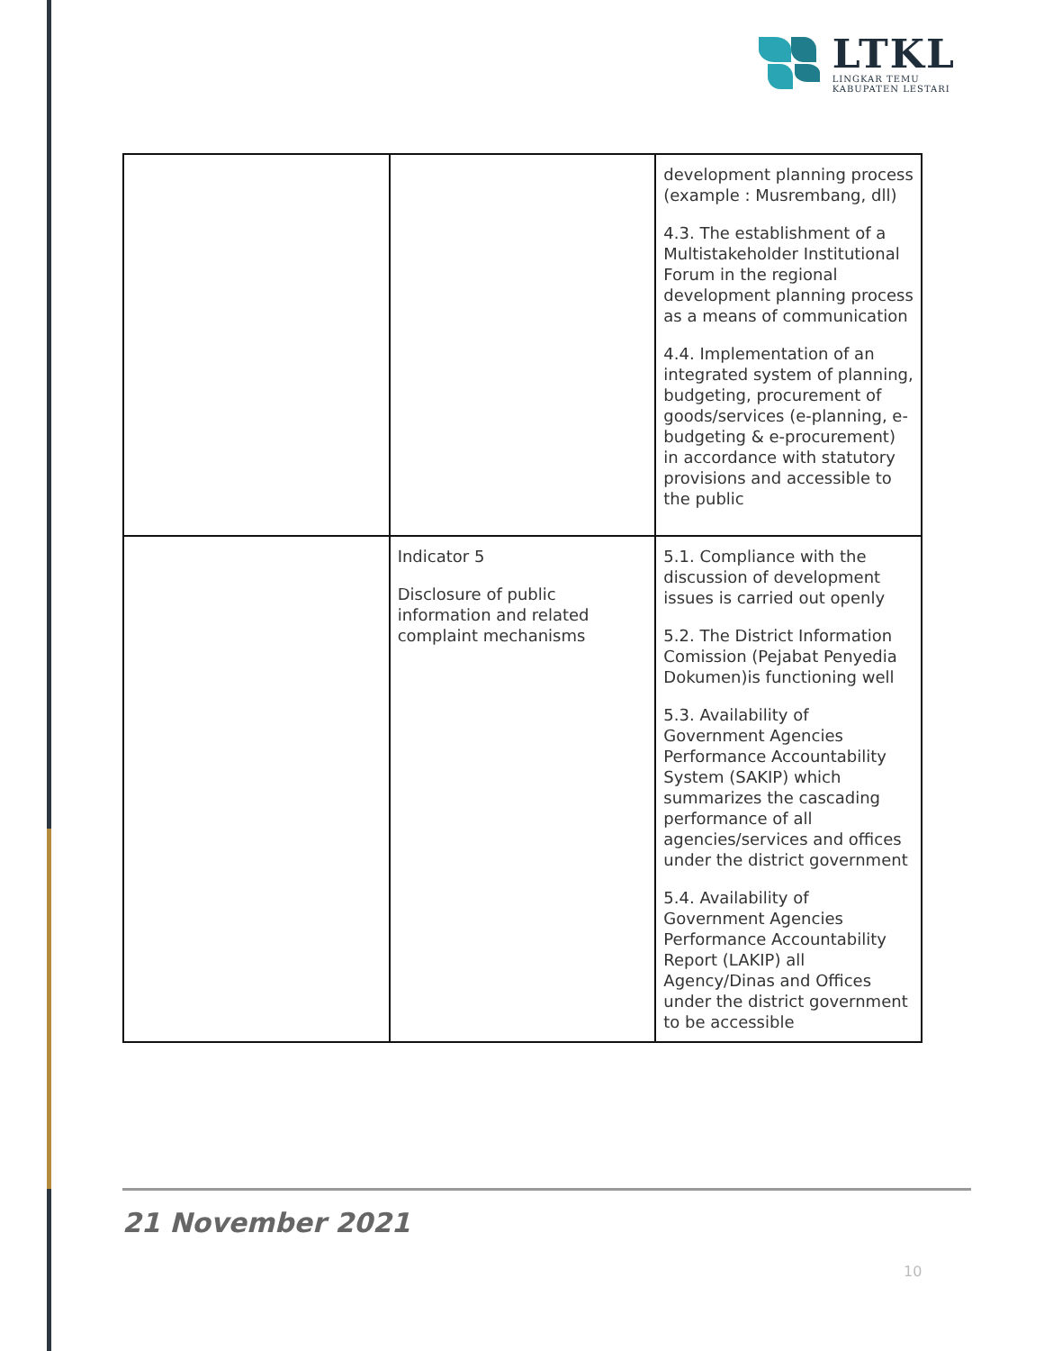LTKL
LINGKAR TEMU
KABUPATEN LESTARI
| | | development planning process (example : Musrembang, dll) 4.3. The establishment of a Multistakeholder Institutional Forum in the regional development planning process as a means of communication 4.4. Implementation of an integrated system of planning, budgeting, procurement of goods/services (e-planning, e-budgeting & e-procurement) in accordance with statutory provisions and accessible to the public |
| | Indicator 5 Disclosure of public information and related complaint mechanisms | 5.1. Compliance with the discussion of development issues is carried out openly 5.2. The District Information Comission (Pejabat Penyedia Dokumen)is functioning well 5.3. Availability of Government Agencies Performance Accountability System (SAKIP) which summarizes the cascading performance of all agencies/services and offices under the district government 5.4. Availability of Government Agencies Performance Accountability Report (LAKIP) all Agency/Dinas and Offices under the district government to be accessible |
21 November 2021
10